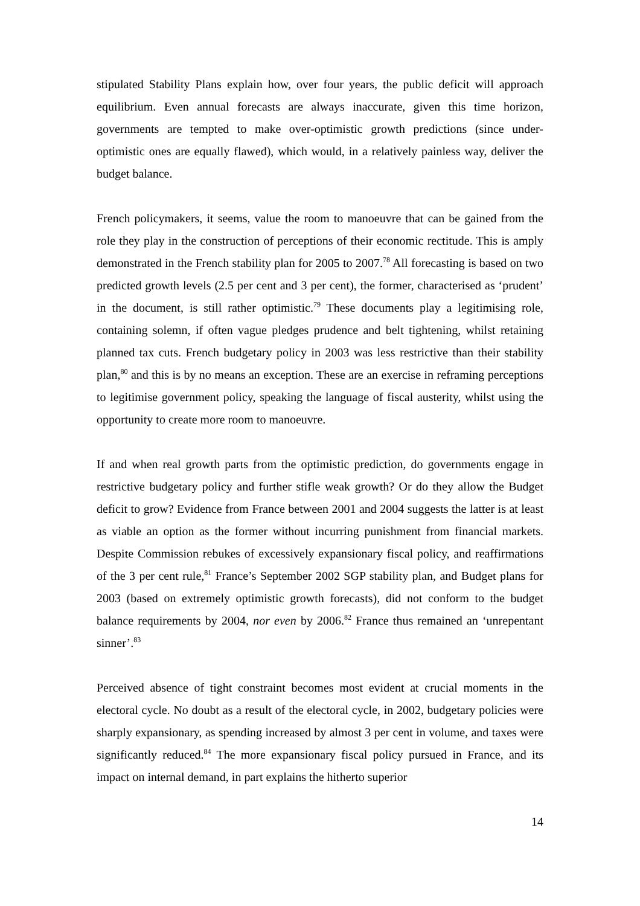stipulated Stability Plans explain how, over four years, the public deficit will approach equilibrium. Even annual forecasts are always inaccurate, given this time horizon, governments are tempted to make over-optimistic growth predictions (since under-optimistic ones are equally flawed), which would, in a relatively painless way, deliver the budget balance.
French policymakers, it seems, value the room to manoeuvre that can be gained from the role they play in the construction of perceptions of their economic rectitude. This is amply demonstrated in the French stability plan for 2005 to 2007.<sup>78</sup> All forecasting is based on two predicted growth levels (2.5 per cent and 3 per cent), the former, characterised as ‘prudent’ in the document, is still rather optimistic.<sup>79</sup> These documents play a legitimising role, containing solemn, if often vague pledges prudence and belt tightening, whilst retaining planned tax cuts. French budgetary policy in 2003 was less restrictive than their stability plan,<sup>80</sup> and this is by no means an exception. These are an exercise in reframing perceptions to legitimise government policy, speaking the language of fiscal austerity, whilst using the opportunity to create more room to manoeuvre.
If and when real growth parts from the optimistic prediction, do governments engage in restrictive budgetary policy and further stifle weak growth? Or do they allow the Budget deficit to grow? Evidence from France between 2001 and 2004 suggests the latter is at least as viable an option as the former without incurring punishment from financial markets. Despite Commission rebukes of excessively expansionary fiscal policy, and reaffirmations of the 3 per cent rule,<sup>81</sup> France’s September 2002 SGP stability plan, and Budget plans for 2003 (based on extremely optimistic growth forecasts), did not conform to the budget balance requirements by 2004, nor even by 2006.<sup>82</sup> France thus remained an ‘unrepentant sinner’.<sup>83</sup>
Perceived absence of tight constraint becomes most evident at crucial moments in the electoral cycle. No doubt as a result of the electoral cycle, in 2002, budgetary policies were sharply expansionary, as spending increased by almost 3 per cent in volume, and taxes were significantly reduced.<sup>84</sup> The more expansionary fiscal policy pursued in France, and its impact on internal demand, in part explains the hitherto superior
14